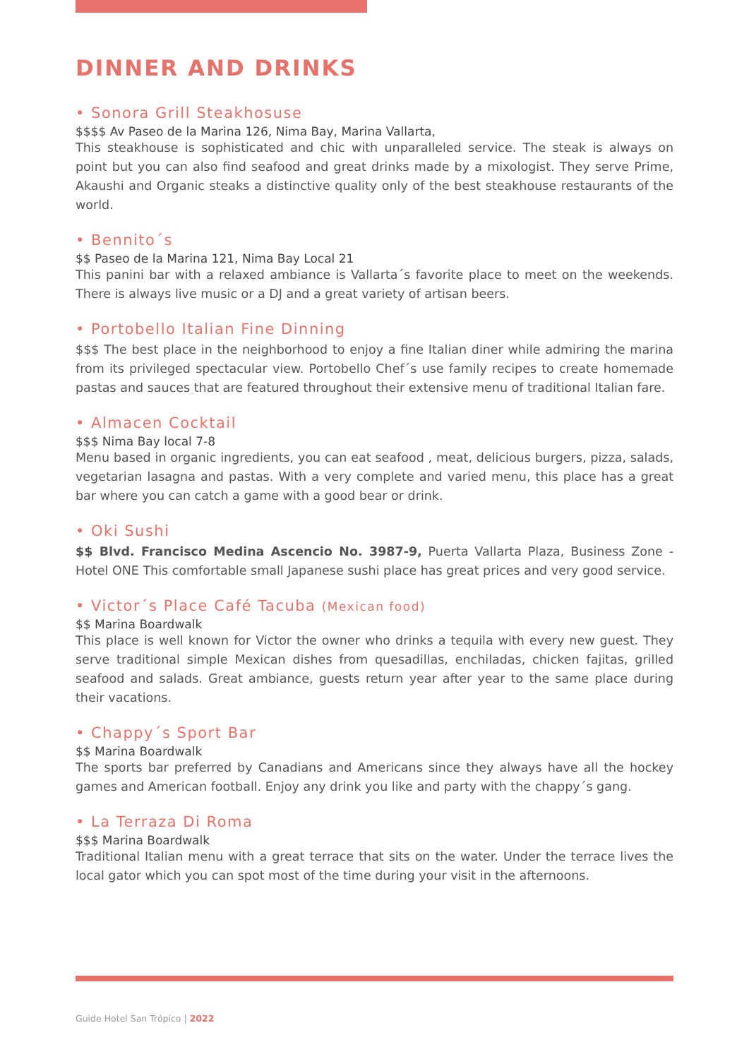DINNER AND DRINKS
• Sonora Grill Steakhosuse
$$$$ Av Paseo de la Marina 126, Nima Bay, Marina Vallarta,
This steakhouse is sophisticated and chic with unparalleled service. The steak is always on point but you can also find seafood and great drinks made by a mixologist. They serve Prime, Akaushi and Organic steaks a distinctive quality only of the best steakhouse restaurants of the world.
• Bennito´s
$$ Paseo de la Marina 121, Nima Bay Local 21
This panini bar with a relaxed ambiance is Vallarta´s favorite place to meet on the weekends. There is always live music or a DJ and a great variety of artisan beers.
• Portobello Italian Fine Dinning
$$$ The best place in the neighborhood to enjoy a fine Italian diner while admiring the marina from its privileged spectacular view. Portobello Chef´s use family recipes to create homemade pastas and sauces that are featured throughout their extensive menu of traditional Italian fare.
• Almacen Cocktail
$$$ Nima Bay local 7-8
Menu based in organic ingredients, you can eat seafood , meat, delicious burgers, pizza, salads, vegetarian lasagna and pastas. With a very complete and varied menu, this place has a great bar where you can catch a game with a good bear or drink.
• Oki Sushi
$$ Blvd. Francisco Medina Ascencio No. 3987-9, Puerta Vallarta Plaza, Business Zone - Hotel ONE This comfortable small Japanese sushi place has great prices and very good service.
• Victor´s Place Café Tacuba (Mexican food)
$$ Marina Boardwalk
This place is well known for Victor the owner who drinks a tequila with every new guest. They serve traditional simple Mexican dishes from quesadillas, enchiladas, chicken fajitas, grilled seafood and salads. Great ambiance, guests return year after year to the same place during their vacations.
• Chappy´s Sport Bar
$$ Marina Boardwalk
The sports bar preferred by Canadians and Americans since they always have all the hockey games and American football. Enjoy any drink you like and party with the chappy´s gang.
• La Terraza Di Roma
$$$ Marina Boardwalk
Traditional Italian menu with a great terrace that sits on the water. Under the terrace lives the local gator which you can spot most of the time during your visit in the afternoons.
Guide Hotel San Trópico | 2022